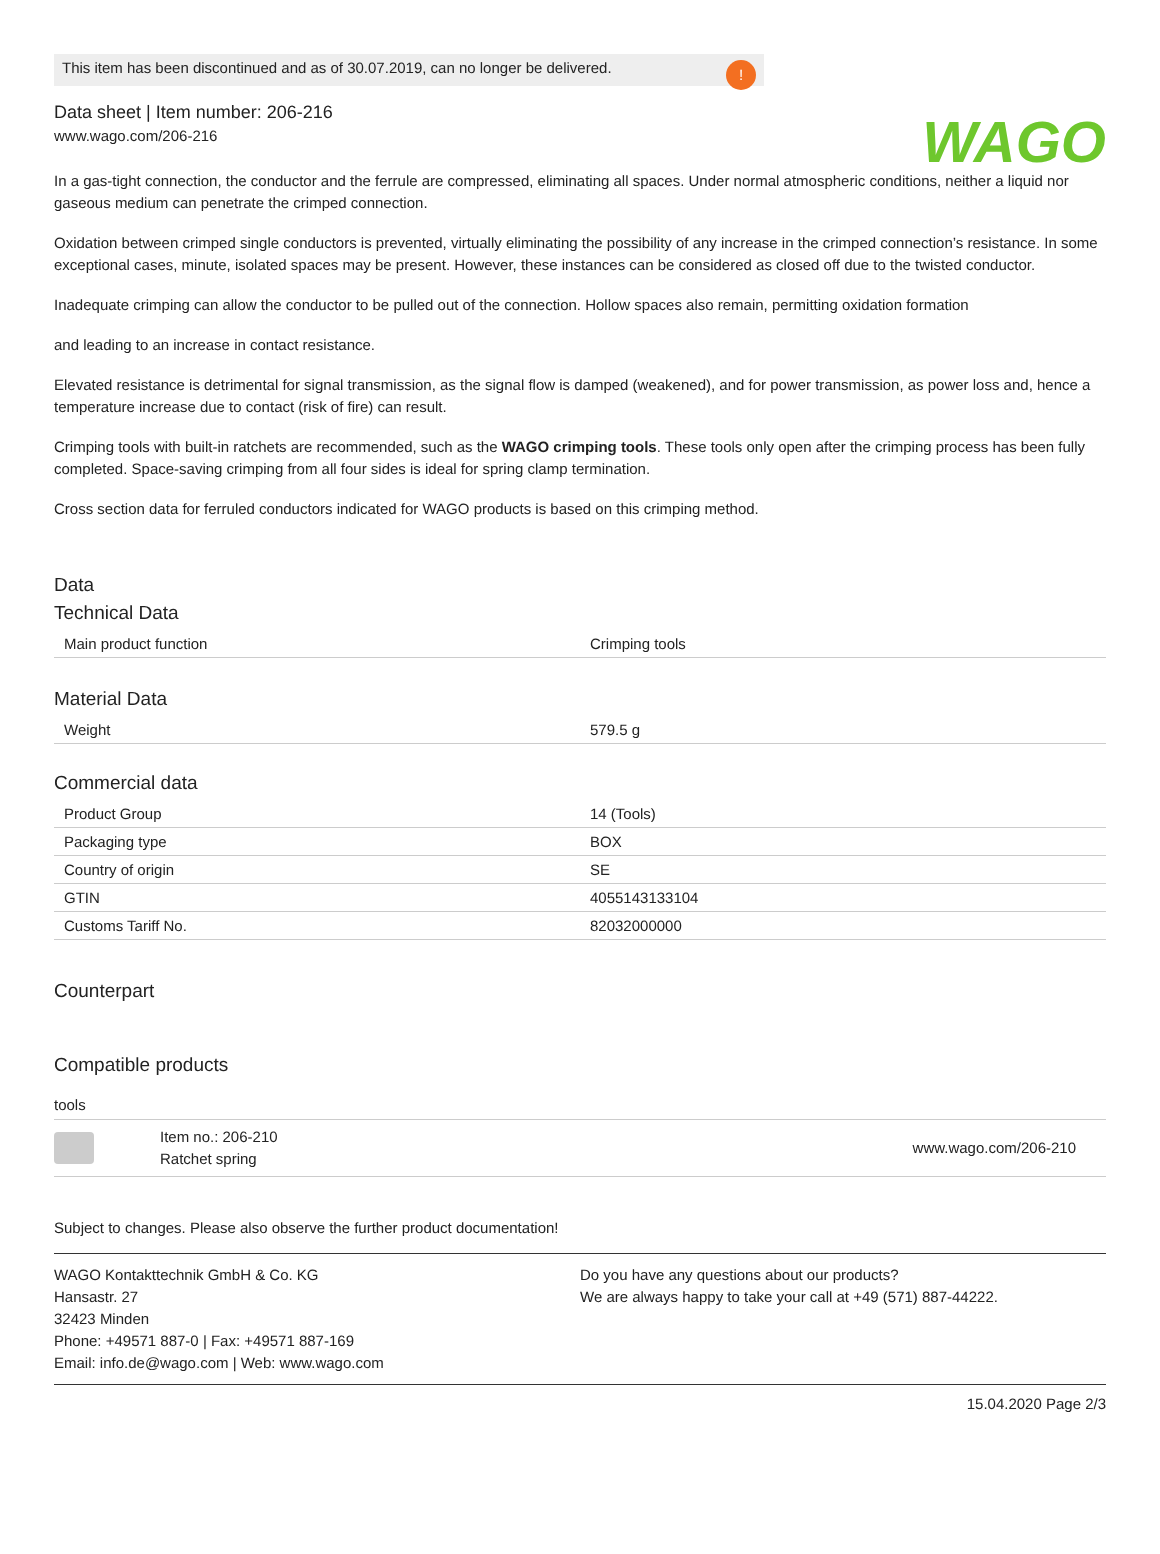This item has been discontinued and as of 30.07.2019, can no longer be delivered.!
WAGO
Data sheet | Item number: 206-216
www.wago.com/206-216
In a gas-tight connection, the conductor and the ferrule are compressed, eliminating all spaces. Under normal atmospheric conditions, neither a liquid nor gaseous medium can penetrate the crimped connection.
Oxidation between crimped single conductors is prevented, virtually eliminating the possibility of any increase in the crimped connection’s resistance. In some exceptional cases, minute, isolated spaces may be present. However, these instances can be considered as closed off due to the twisted conductor.
Inadequate crimping can allow the conductor to be pulled out of the connection. Hollow spaces also remain, permitting oxidation formation
and leading to an increase in contact resistance.
Elevated resistance is detrimental for signal transmission, as the signal flow is damped (weakened), and for power transmission, as power loss and, hence a temperature increase due to contact (risk of fire) can result.
Crimping tools with built-in ratchets are recommended, such as the WAGO crimping tools. These tools only open after the crimping process has been fully completed. Space-saving crimping from all four sides is ideal for spring clamp termination.
Cross section data for ferruled conductors indicated for WAGO products is based on this crimping method.
Data
Technical Data
| Main product function | Crimping tools |
Material Data
| Weight | 579.5 g |
Commercial data
| Product Group | 14 (Tools) |
| Packaging type | BOX |
| Country of origin | SE |
| GTIN | 4055143133104 |
| Customs Tariff No. | 82032000000 |
Counterpart
Compatible products
tools
Item no.: 206-210
Ratchet spring
www.wago.com/206-210
Subject to changes. Please also observe the further product documentation!
WAGO Kontakttechnik GmbH & Co. KG
Hansastr. 27
32423 Minden
Phone: +49571 887-0 | Fax: +49571 887-169
Email: info.de@wago.com | Web: www.wago.com
Do you have any questions about our products?
We are always happy to take your call at +49 (571) 887-44222.
15.04.2020 Page 2/3